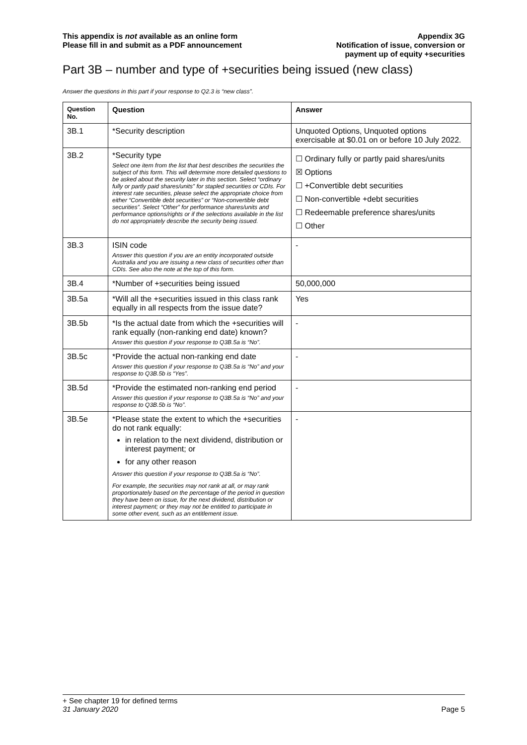This appendix is not available as an online form
Please fill in and submit as a PDF announcement
Appendix 3G
Notification of issue, conversion or
payment up of equity +securities
Part 3B – number and type of +securities being issued (new class)
Answer the questions in this part if your response to Q2.3 is “new class”.
| Question No. | Question | Answer |
| --- | --- | --- |
| 3B.1 | *Security description | Unquoted Options, Unquoted options exercisable at $0.01 on or before 10 July 2022. |
| 3B.2 | *Security type Select one item from the list that best describes the securities the subject of this form. This will determine more detailed questions to be asked about the security later in this section. Select “ordinary fully or partly paid shares/units” for stapled securities or CDIs. For interest rate securities, please select the appropriate choice from either “Convertible debt securities” or “Non-convertible debt securities”. Select “Other” for performance shares/units and performance options/rights or if the selections available in the list do not appropriately describe the security being issued. | ☐ Ordinary fully or partly paid shares/units ☒ Options ☐ +Convertible debt securities ☐ Non-convertible +debt securities ☐ Redeemable preference shares/units ☐ Other |
| 3B.3 | ISIN code Answer this question if you are an entity incorporated outside Australia and you are issuing a new class of securities other than CDIs. See also the note at the top of this form. | - |
| 3B.4 | *Number of +securities being issued | 50,000,000 |
| 3B.5a | *Will all the +securities issued in this class rank equally in all respects from the issue date? | Yes |
| 3B.5b | *Is the actual date from which the +securities will rank equally (non-ranking end date) known? Answer this question if your response to Q3B.5a is “No”. | - |
| 3B.5c | *Provide the actual non-ranking end date Answer this question if your response to Q3B.5a is “No” and your response to Q3B.5b is “Yes”. | - |
| 3B.5d | *Provide the estimated non-ranking end period Answer this question if your response to Q3B.5a is “No” and your response to Q3B.5b is “No”. | - |
| 3B.5e | *Please state the extent to which the +securities do not rank equally: in relation to the next dividend, distribution or interest payment; or for any other reason Answer this question if your response to Q3B.5a is “No”. For example, the securities may not rank at all, or may rank proportionately based on the percentage of the period in question they have been on issue, for the next dividend, distribution or interest payment; or they may not be entitled to participate in some other event, such as an entitlement issue. | - |
+ See chapter 19 for defined terms
31 January 2020 Page 5